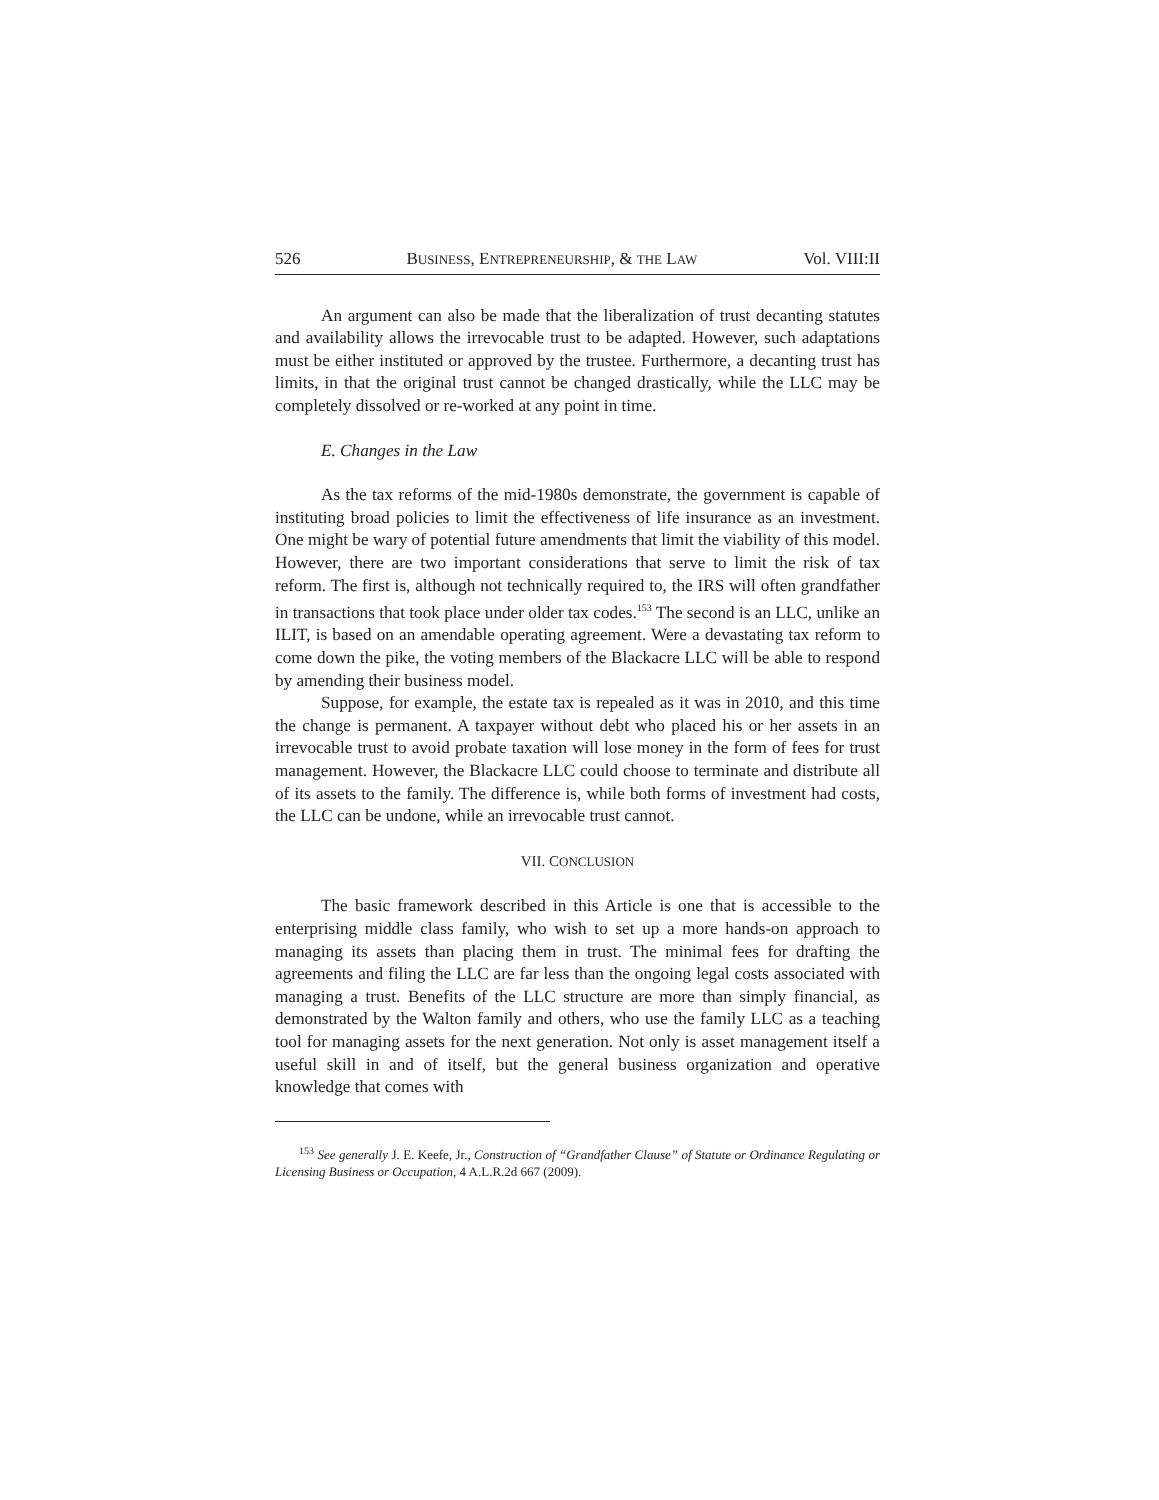526 BUSINESS, ENTREPRENEURSHIP, & THE LAW Vol. VIII:II
An argument can also be made that the liberalization of trust decanting statutes and availability allows the irrevocable trust to be adapted. However, such adaptations must be either instituted or approved by the trustee. Furthermore, a decanting trust has limits, in that the original trust cannot be changed drastically, while the LLC may be completely dissolved or re-worked at any point in time.
E. Changes in the Law
As the tax reforms of the mid-1980s demonstrate, the government is capable of instituting broad policies to limit the effectiveness of life insurance as an investment. One might be wary of potential future amendments that limit the viability of this model. However, there are two important considerations that serve to limit the risk of tax reform. The first is, although not technically required to, the IRS will often grandfather in transactions that took place under older tax codes.<sup>153</sup> The second is an LLC, unlike an ILIT, is based on an amendable operating agreement. Were a devastating tax reform to come down the pike, the voting members of the Blackacre LLC will be able to respond by amending their business model.
Suppose, for example, the estate tax is repealed as it was in 2010, and this time the change is permanent. A taxpayer without debt who placed his or her assets in an irrevocable trust to avoid probate taxation will lose money in the form of fees for trust management. However, the Blackacre LLC could choose to terminate and distribute all of its assets to the family. The difference is, while both forms of investment had costs, the LLC can be undone, while an irrevocable trust cannot.
VII. CONCLUSION
The basic framework described in this Article is one that is accessible to the enterprising middle class family, who wish to set up a more hands-on approach to managing its assets than placing them in trust. The minimal fees for drafting the agreements and filing the LLC are far less than the ongoing legal costs associated with managing a trust. Benefits of the LLC structure are more than simply financial, as demonstrated by the Walton family and others, who use the family LLC as a teaching tool for managing assets for the next generation. Not only is asset management itself a useful skill in and of itself, but the general business organization and operative knowledge that comes with
<sup>153</sup> See generally J. E. Keefe, Jr., Construction of “Grandfather Clause” of Statute or Ordinance Regulating or Licensing Business or Occupation, 4 A.L.R.2d 667 (2009).